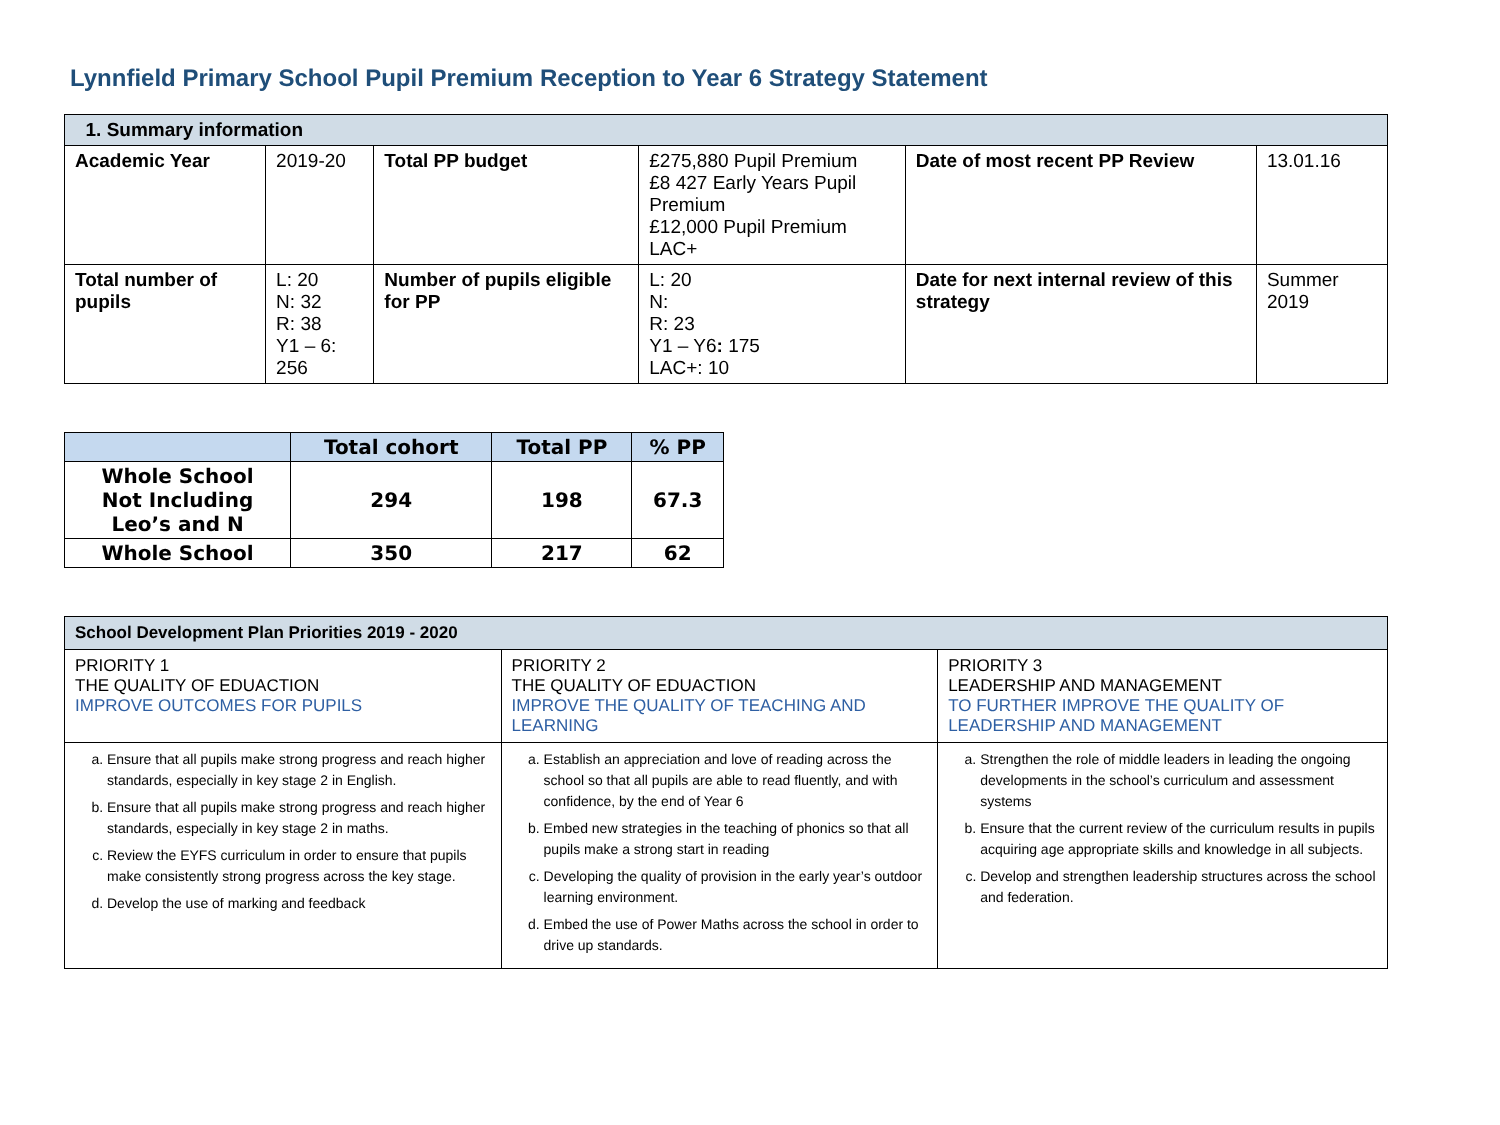Lynnfield Primary School Pupil Premium Reception to Year 6 Strategy Statement
| 1. Summary information | | | | | |
| Academic Year | 2019-20 | Total PP budget | £275,880 Pupil Premium £8 427 Early Years Pupil Premium £12,000 Pupil Premium LAC+ | Date of most recent PP Review | 13.01.16 |
| Total number of pupils | L: 20 N: 32 R: 38 Y1 – 6: 256 | Number of pupils eligible for PP | L: 20 N: R: 23 Y1 – Y6 : 175 LAC+: 10 | Date for next internal review of this strategy | Summer 2019 |
| | Total cohort | Total PP | % PP |
| --- | --- | --- | --- |
| Whole School Not Including Leo’s and N | 294 | 198 | 67.3 |
| Whole School | 350 | 217 | 62 |
| School Development Plan Priorities 2019 - 2020 | | |
| PRIORITY 1 THE QUALITY OF EDUACTION IMPROVE OUTCOMES FOR PUPILS | PRIORITY 2 THE QUALITY OF EDUACTION IMPROVE THE QUALITY OF TEACHING AND LEARNING | PRIORITY 3 LEADERSHIP AND MANAGEMENT TO FURTHER IMPROVE THE QUALITY OF LEADERSHIP AND MANAGEMENT |
| a. Ensure that all pupils make strong progress and reach higher standards, especially in key stage 2 in English. b. Ensure that all pupils make strong progress and reach higher standards, especially in key stage 2 in maths. c. Review the EYFS curriculum in order to ensure that pupils make consistently strong progress across the key stage. d. Develop the use of marking and feedback | a. Establish an appreciation and love of reading across the school so that all pupils are able to read fluently, and with confidence, by the end of Year 6 b. Embed new strategies in the teaching of phonics so that all pupils make a strong start in reading c. Developing the quality of provision in the early year’s outdoor learning environment. d. Embed the use of Power Maths across the school in order to drive up standards. | a. Strengthen the role of middle leaders in leading the ongoing developments in the school’s curriculum and assessment systems b. Ensure that the current review of the curriculum results in pupils acquiring age appropriate skills and knowledge in all subjects. c. Develop and strengthen leadership structures across the school and federation. |